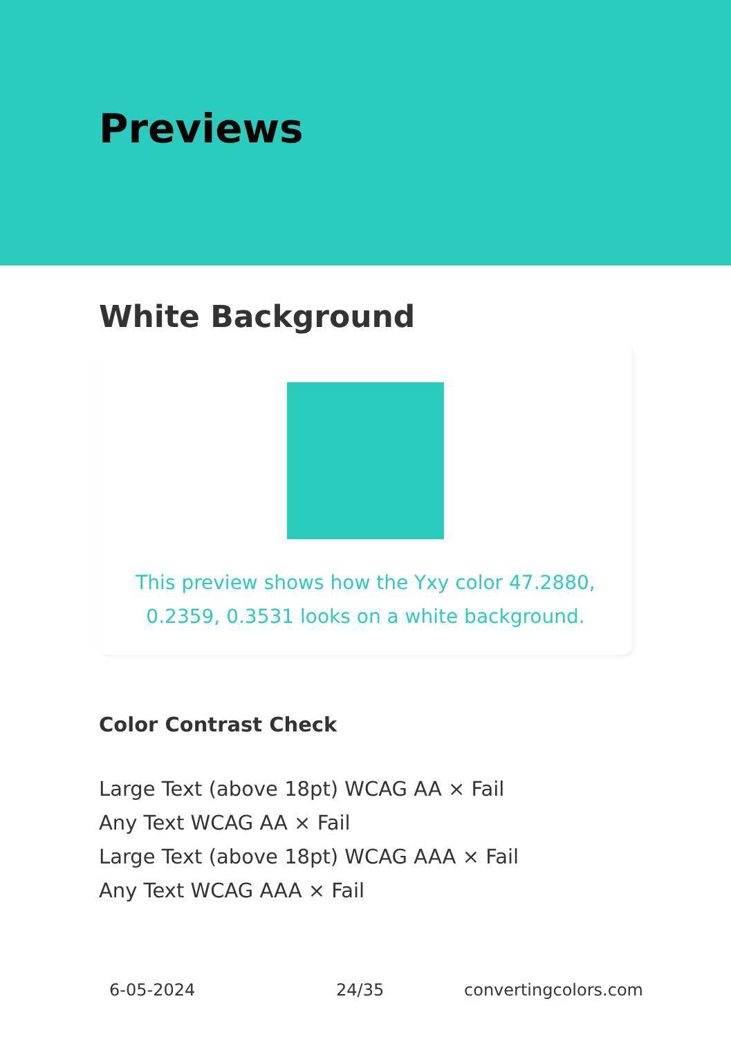Previews
White Background
This preview shows how the Yxy color 47.2880, 0.2359, 0.3531 looks on a white background.
Color Contrast Check
Large Text (above 18pt) WCAG AA × Fail
Any Text WCAG AA × Fail
Large Text (above 18pt) WCAG AAA × Fail
Any Text WCAG AAA × Fail
6-05-2024 24/35 convertingcolors.com